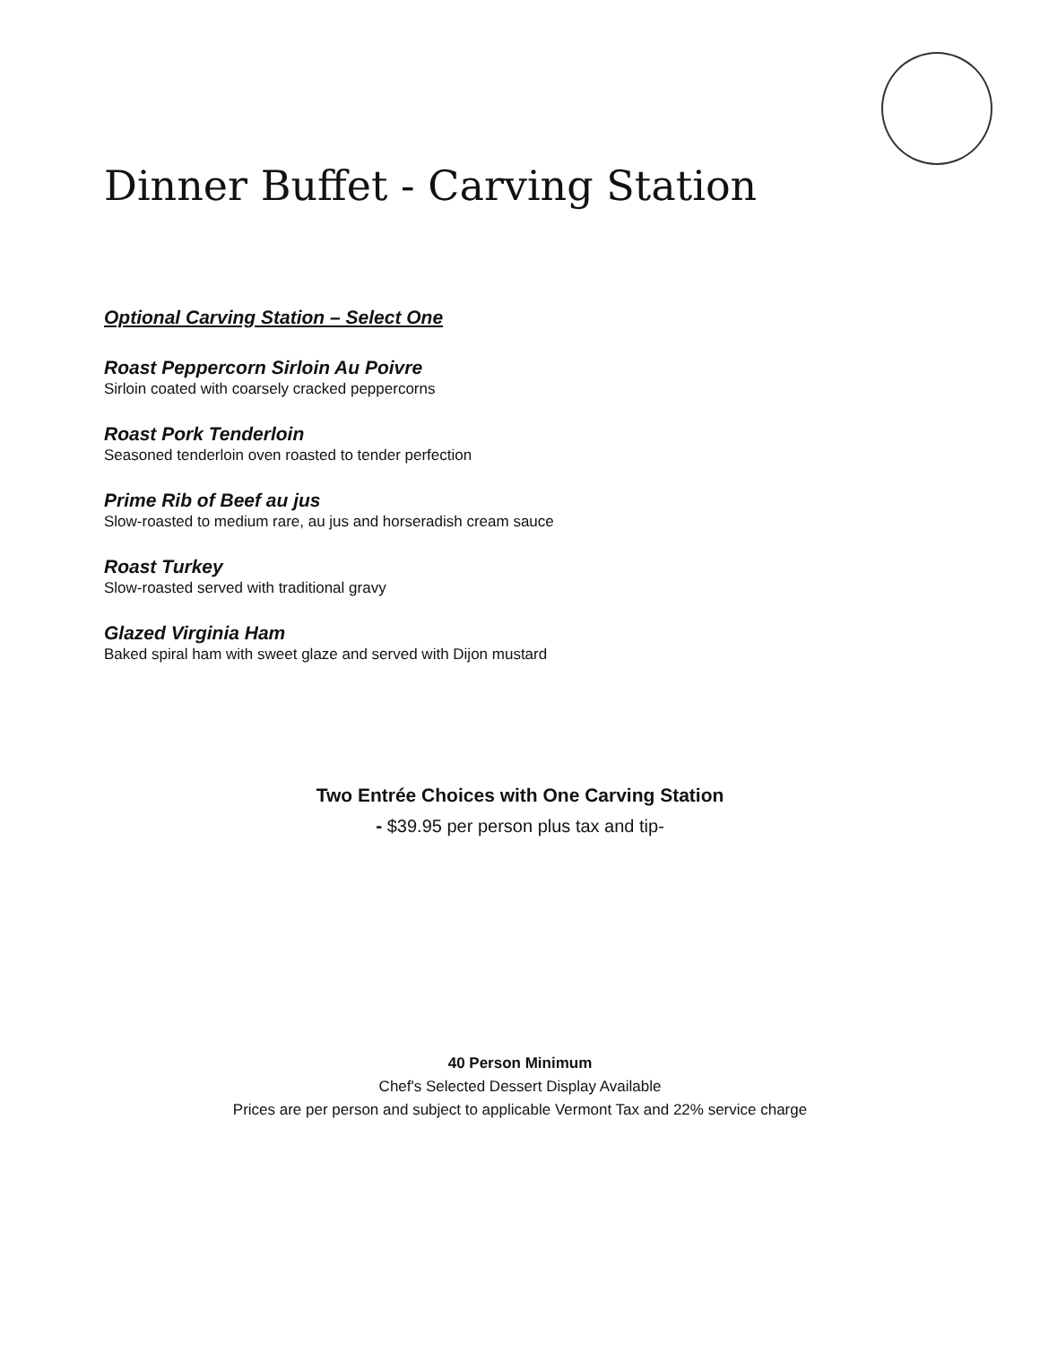Dinner Buffet - Carving Station
Optional Carving Station – Select One
Roast Peppercorn Sirloin Au Poivre
Sirloin coated with coarsely cracked peppercorns
Roast Pork Tenderloin
Seasoned tenderloin oven roasted to tender perfection
Prime Rib of Beef au jus
Slow-roasted to medium rare, au jus and horseradish cream sauce
Roast Turkey
Slow-roasted served with traditional gravy
Glazed Virginia Ham
Baked spiral ham with sweet glaze and served with Dijon mustard
Two Entrée Choices with One Carving Station
- $39.95 per person plus tax and tip-
40 Person Minimum
Chef's Selected Dessert Display Available
Prices are per person and subject to applicable Vermont Tax and 22% service charge